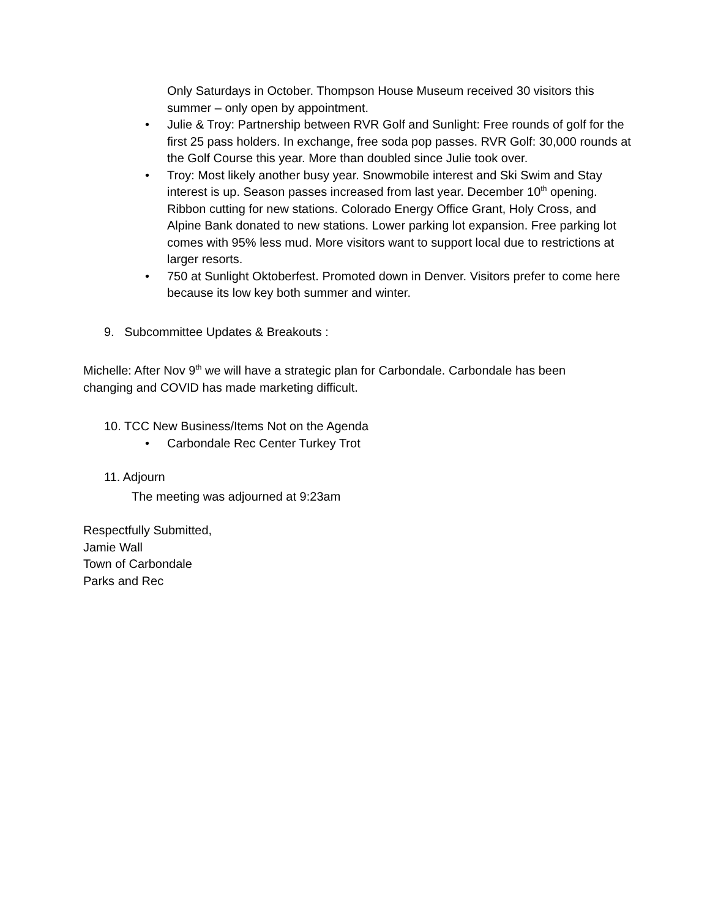Only Saturdays in October. Thompson House Museum received 30 visitors this summer – only open by appointment.
• Julie & Troy: Partnership between RVR Golf and Sunlight: Free rounds of golf for the first 25 pass holders. In exchange, free soda pop passes. RVR Golf: 30,000 rounds at the Golf Course this year. More than doubled since Julie took over.
• Troy: Most likely another busy year. Snowmobile interest and Ski Swim and Stay interest is up. Season passes increased from last year. December 10<sup>th</sup> opening. Ribbon cutting for new stations. Colorado Energy Office Grant, Holy Cross, and Alpine Bank donated to new stations. Lower parking lot expansion. Free parking lot comes with 95% less mud. More visitors want to support local due to restrictions at larger resorts.
• 750 at Sunlight Oktoberfest. Promoted down in Denver. Visitors prefer to come here because its low key both summer and winter.
9. Subcommittee Updates & Breakouts :
Michelle: After Nov 9<sup>th</sup> we will have a strategic plan for Carbondale. Carbondale has been changing and COVID has made marketing difficult.
10. TCC New Business/Items Not on the Agenda
• Carbondale Rec Center Turkey Trot
11. Adjourn
The meeting was adjourned at 9:23am
Respectfully Submitted,
Jamie Wall
Town of Carbondale
Parks and Rec